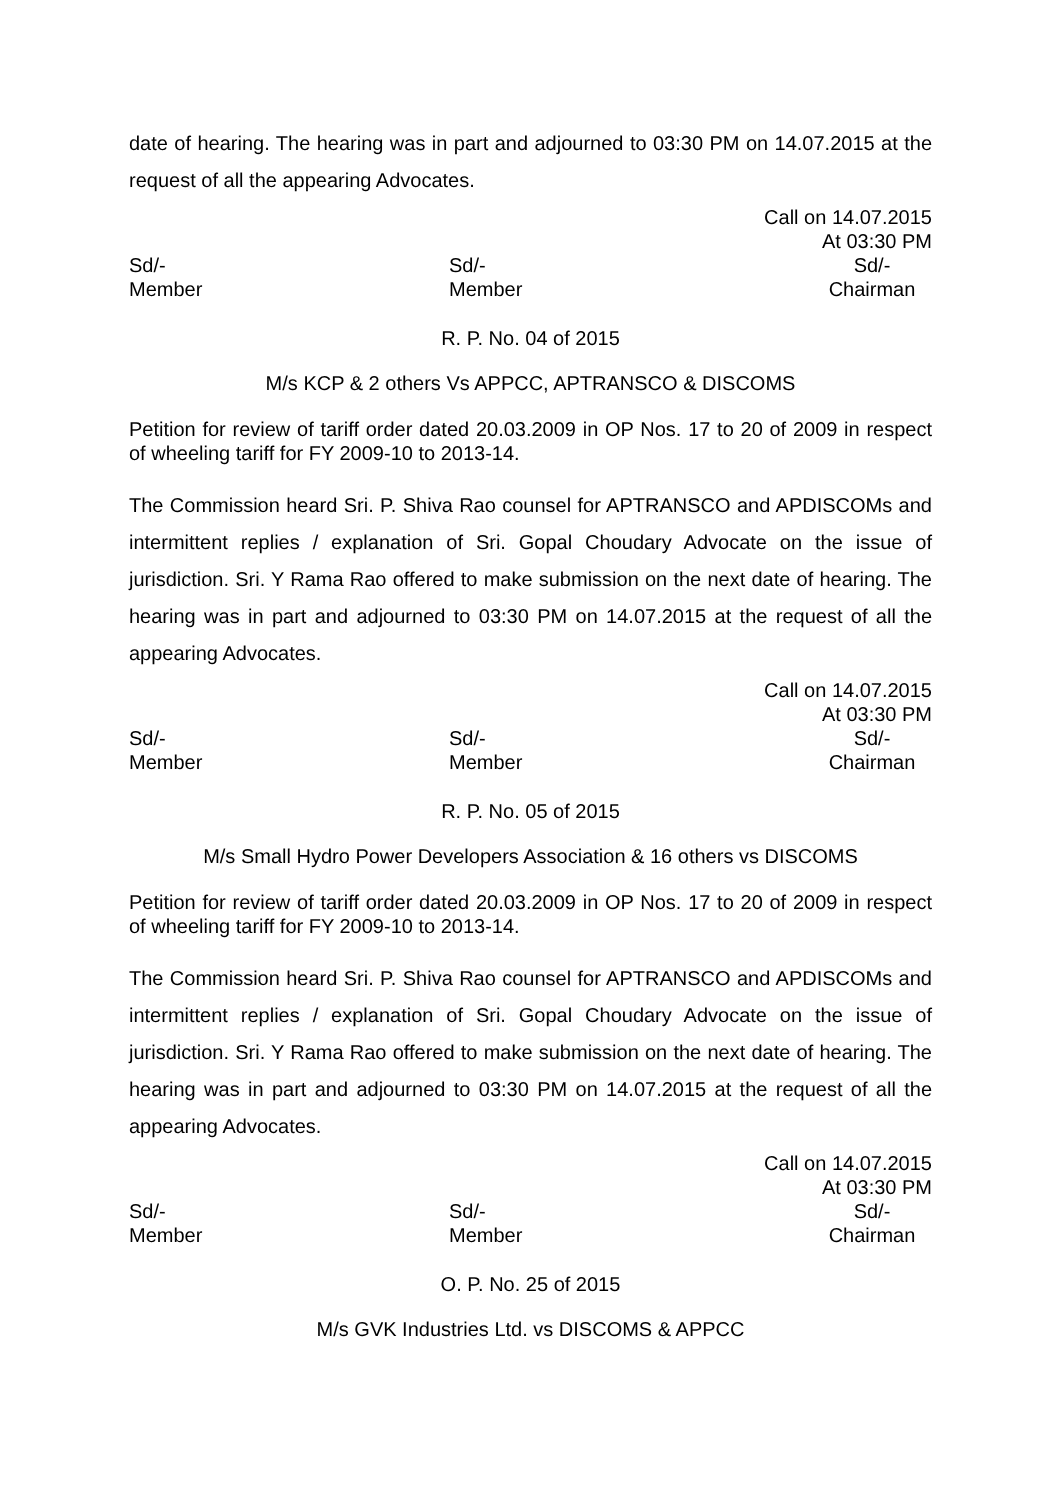date of hearing. The hearing was in part and adjourned to 03:30 PM on 14.07.2015 at the request of all the appearing Advocates.
Call on 14.07.2015
At 03:30 PM
Sd/- Sd/- Sd/-
Member Member Chairman
R. P. No. 04 of 2015
M/s KCP & 2 others Vs APPCC, APTRANSCO & DISCOMS
Petition for review of tariff order dated 20.03.2009 in OP Nos. 17 to 20 of 2009 in respect of wheeling tariff for FY 2009-10 to 2013-14.
The Commission heard Sri. P. Shiva Rao counsel for APTRANSCO and APDISCOMs and intermittent replies / explanation of Sri. Gopal Choudary Advocate on the issue of jurisdiction. Sri. Y Rama Rao offered to make submission on the next date of hearing. The hearing was in part and adjourned to 03:30 PM on 14.07.2015 at the request of all the appearing Advocates.
Call on 14.07.2015
At 03:30 PM
Sd/- Sd/- Sd/-
Member Member Chairman
R. P. No. 05 of 2015
M/s Small Hydro Power Developers Association & 16 others vs DISCOMS
Petition for review of tariff order dated 20.03.2009 in OP Nos. 17 to 20 of 2009 in respect of wheeling tariff for FY 2009-10 to 2013-14.
The Commission heard Sri. P. Shiva Rao counsel for APTRANSCO and APDISCOMs and intermittent replies / explanation of Sri. Gopal Choudary Advocate on the issue of jurisdiction. Sri. Y Rama Rao offered to make submission on the next date of hearing. The hearing was in part and adjourned to 03:30 PM on 14.07.2015 at the request of all the appearing Advocates.
Call on 14.07.2015
At 03:30 PM
Sd/- Sd/- Sd/-
Member Member Chairman
O. P. No. 25 of 2015
M/s GVK Industries Ltd. vs DISCOMS & APPCC